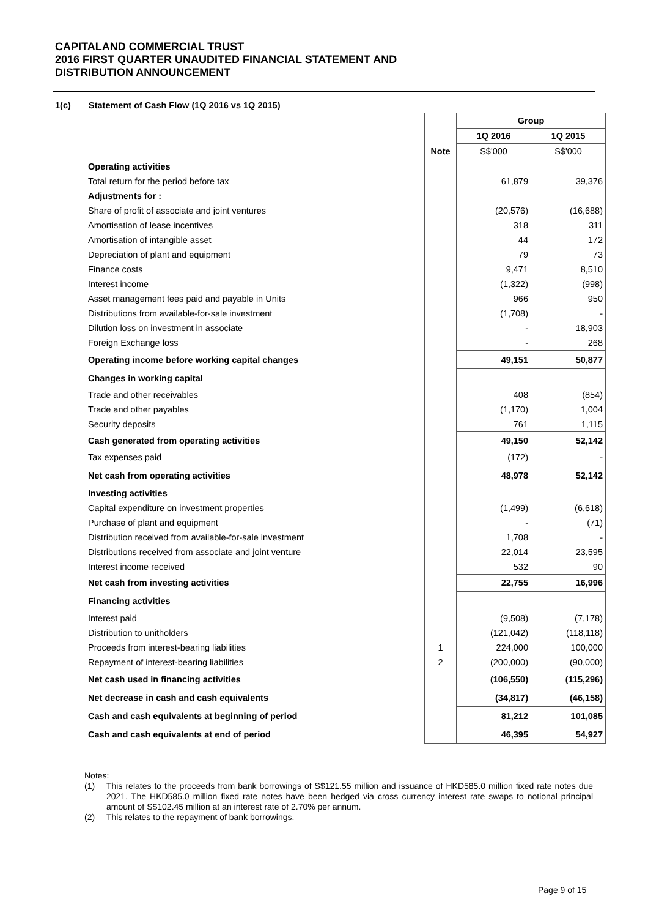CAPITALAND COMMERCIAL TRUST
2016 FIRST QUARTER UNAUDITED FINANCIAL STATEMENT AND
DISTRIBUTION ANNOUNCEMENT
1(c) Statement of Cash Flow (1Q 2016 vs 1Q 2015)
| | | Group | |
| | | 1Q 2016 | 1Q 2015 |
| | Note | S$'000 | S$'000 |
| Operating activities | | | |
| Total return for the period before tax | | 61,879 | 39,376 |
| Adjustments for : | | | |
| Share of profit of associate and joint ventures | | (20,576) | (16,688) |
| Amortisation of lease incentives | | 318 | 311 |
| Amortisation of intangible asset | | 44 | 172 |
| Depreciation of plant and equipment | | 79 | 73 |
| Finance costs | | 9,471 | 8,510 |
| Interest income | | (1,322) | (998) |
| Asset management fees paid and payable in Units | | 966 | 950 |
| Distributions from available-for-sale investment | | (1,708) | - |
| Dilution loss on investment in associate | | - | 18,903 |
| Foreign Exchange loss | | - | 268 |
| Operating income before working capital changes | | 49,151 | 50,877 |
| Changes in working capital | | | |
| Trade and other receivables | | 408 | (854) |
| Trade and other payables | | (1,170) | 1,004 |
| Security deposits | | 761 | 1,115 |
| Cash generated from operating activities | | 49,150 | 52,142 |
| Tax expenses paid | | (172) | - |
| Net cash from operating activities | | 48,978 | 52,142 |
| Investing activities | | | |
| Capital expenditure on investment properties | | (1,499) | (6,618) |
| Purchase of plant and equipment | | - | (71) |
| Distribution received from available-for-sale investment | | 1,708 | - |
| Distributions received from associate and joint venture | | 22,014 | 23,595 |
| Interest income received | | 532 | 90 |
| Net cash from investing activities | | 22,755 | 16,996 |
| Financing activities | | | |
| Interest paid | | (9,508) | (7,178) |
| Distribution to unitholders | | (121,042) | (118,118) |
| Proceeds from interest-bearing liabilities | 1 | 224,000 | 100,000 |
| Repayment of interest-bearing liabilities | 2 | (200,000) | (90,000) |
| Net cash used in financing activities | | (106,550) | (115,296) |
| Net decrease in cash and cash equivalents | | (34,817) | (46,158) |
| Cash and cash equivalents at beginning of period | | 81,212 | 101,085 |
| Cash and cash equivalents at end of period | | 46,395 | 54,927 |
Notes:
(1) This relates to the proceeds from bank borrowings of S$121.55 million and issuance of HKD585.0 million fixed rate notes due 2021. The HKD585.0 million fixed rate notes have been hedged via cross currency interest rate swaps to notional principal amount of S$102.45 million at an interest rate of 2.70% per annum.
(2) This relates to the repayment of bank borrowings.
Page 9 of 15